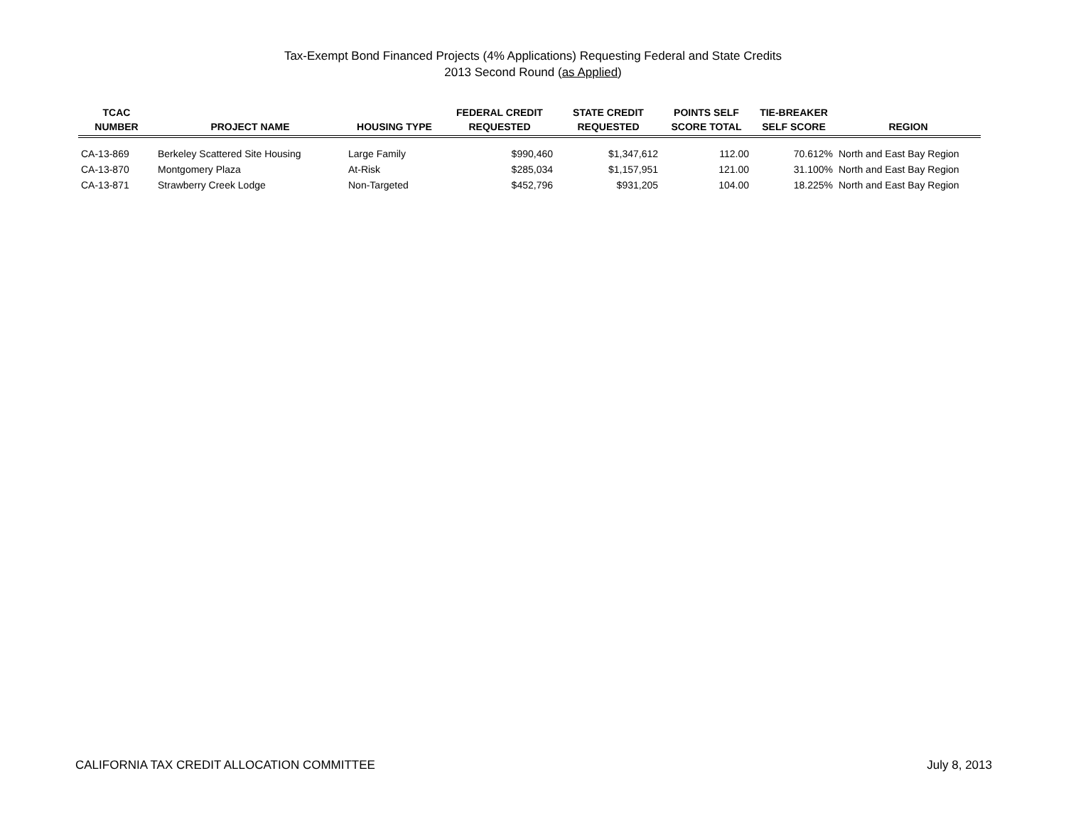Tax-Exempt Bond Financed Projects (4% Applications) Requesting Federal and State Credits
2013 Second Round (as Applied)
| TCAC NUMBER | PROJECT NAME | HOUSING TYPE | FEDERAL CREDIT REQUESTED | STATE CREDIT REQUESTED | POINTS SELF SCORE TOTAL | TIE-BREAKER SELF SCORE | REGION |
| --- | --- | --- | --- | --- | --- | --- | --- |
| CA-13-869 | Berkeley Scattered Site Housing | Large Family | $990,460 | $1,347,612 | 112.00 | 70.612% | North and East Bay Region |
| CA-13-870 | Montgomery Plaza | At-Risk | $285,034 | $1,157,951 | 121.00 | 31.100% | North and East Bay Region |
| CA-13-871 | Strawberry Creek Lodge | Non-Targeted | $452,796 | $931,205 | 104.00 | 18.225% | North and East Bay Region |
CALIFORNIA TAX CREDIT ALLOCATION COMMITTEE July 8, 2013